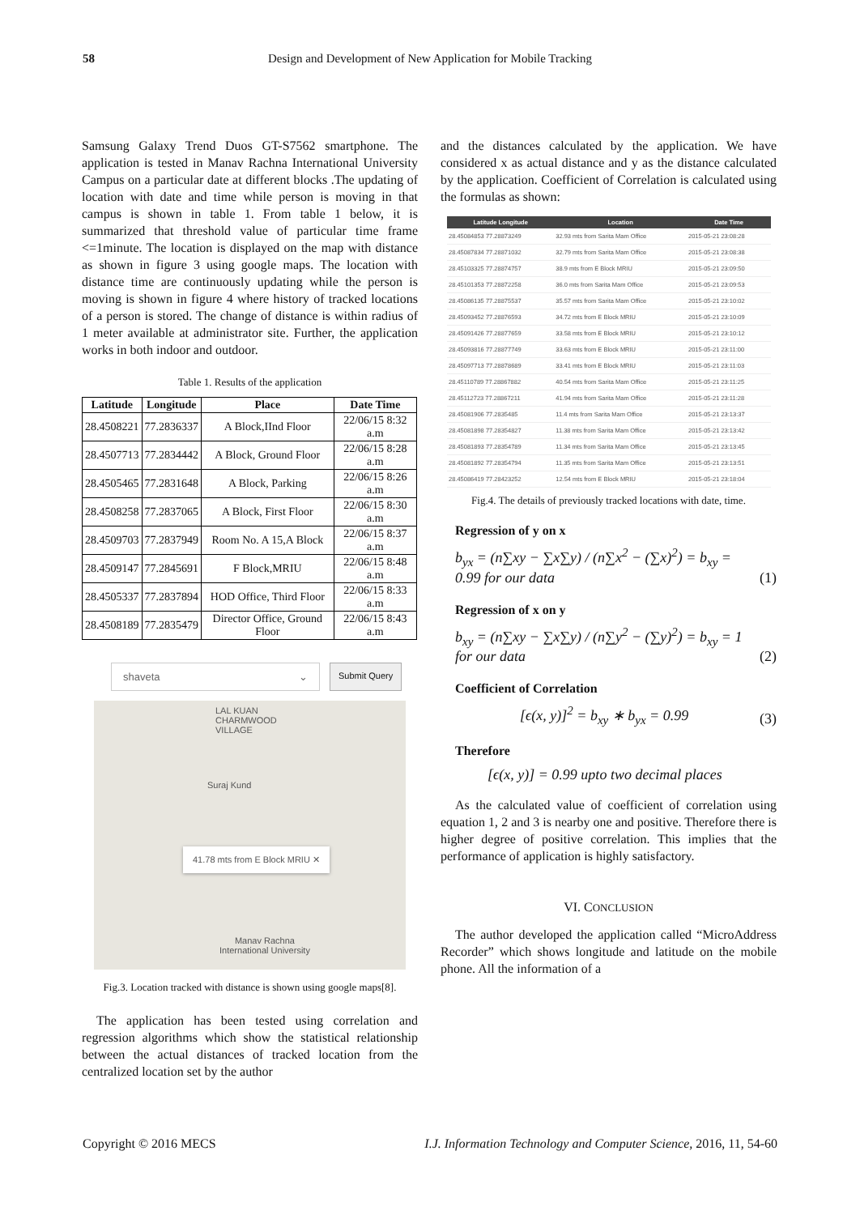58 Design and Development of New Application for Mobile Tracking
Samsung Galaxy Trend Duos GT-S7562 smartphone. The application is tested in Manav Rachna International University Campus on a particular date at different blocks .The updating of location with date and time while person is moving in that campus is shown in table 1. From table 1 below, it is summarized that threshold value of particular time frame <=1minute. The location is displayed on the map with distance as shown in figure 3 using google maps. The location with distance time are continuously updating while the person is moving is shown in figure 4 where history of tracked locations of a person is stored. The change of distance is within radius of 1 meter available at administrator site. Further, the application works in both indoor and outdoor.
Table 1. Results of the application
| Latitude | Longitude | Place | Date Time |
| --- | --- | --- | --- |
| 28.4508221 | 77.2836337 | A Block,IInd Floor | 22/06/15 8:32 a.m |
| 28.4507713 | 77.2834442 | A Block, Ground Floor | 22/06/15 8:28 a.m |
| 28.4505465 | 77.2831648 | A Block, Parking | 22/06/15 8:26 a.m |
| 28.4508258 | 77.2837065 | A Block, First Floor | 22/06/15 8:30 a.m |
| 28.4509703 | 77.2837949 | Room No. A 15,A Block | 22/06/15 8:37 a.m |
| 28.4509147 | 77.2845691 | F Block,MRIU | 22/06/15 8:48 a.m |
| 28.4505337 | 77.2837894 | HOD Office, Third Floor | 22/06/15 8:33 a.m |
| 28.4508189 | 77.2835479 | Director Office, Ground Floor | 22/06/15 8:43 a.m |
shaveta ⌄
Submit Query
LAL KUAN CHARMWOOD VILLAGE
Suraj Kund
41.78 mts from E Block MRIU ✕
Manav Rachna
International University
Fig.3. Location tracked with distance is shown using google maps[8].
The application has been tested using correlation and regression algorithms which show the statistical relationship between the actual distances of tracked location from the centralized location set by the author
and the distances calculated by the application. We have considered x as actual distance and y as the distance calculated by the application. Coefficient of Correlation is calculated using the formulas as shown:
| Latitude Longitude | Location | Date Time |
| --- | --- | --- |
| 28.45084853 77.28873249 | 32.93 mts from Sarita Mam Office | 2015-05-21 23:08:28 |
| 28.45087834 77.28871032 | 32.79 mts from Sarita Mam Office | 2015-05-21 23:08:38 |
| 28.45103325 77.28874757 | 38.9 mts from E Block MRIU | 2015-05-21 23:09:50 |
| 28.45101353 77.28872258 | 36.0 mts from Sarita Mam Office | 2015-05-21 23:09:53 |
| 28.45086135 77.28875537 | 35.57 mts from Sarita Mam Office | 2015-05-21 23:10:02 |
| 28.45093452 77.28876593 | 34.72 mts from E Block MRIU | 2015-05-21 23:10:09 |
| 28.45091426 77.28877659 | 33.58 mts from E Block MRIU | 2015-05-21 23:10:12 |
| 28.45093816 77.28877749 | 33.63 mts from E Block MRIU | 2015-05-21 23:11:00 |
| 28.45097713 77.28878689 | 33.41 mts from E Block MRIU | 2015-05-21 23:11:03 |
| 28.45110789 77.28867882 | 40.54 mts from Sarita Mam Office | 2015-05-21 23:11:25 |
| 28.45112723 77.28867211 | 41.94 mts from Sarita Mam Office | 2015-05-21 23:11:28 |
| 28.45081906 77.2835485 | 11.4 mts from Sarita Mam Office | 2015-05-21 23:13:37 |
| 28.45081898 77.28354827 | 11.38 mts from Sarita Mam Office | 2015-05-21 23:13:42 |
| 28.45081893 77.28354789 | 11.34 mts from Sarita Mam Office | 2015-05-21 23:13:45 |
| 28.45081892 77.28354794 | 11.35 mts from Sarita Mam Office | 2015-05-21 23:13:51 |
| 28.45086419 77.28423252 | 12.54 mts from E Block MRIU | 2015-05-21 23:18:04 |
Fig.4. The details of previously tracked locations with date, time.
Regression of y on x
b<sub>yx</sub> = (n∑xy − ∑x∑y) / (n∑x<sup>2</sup> − (∑x)<sup>2</sup>) = b<sub>xy</sub> = 0.99 for our data (1)
Regression of x on y
b<sub>xy</sub> = (n∑xy − ∑x∑y) / (n∑y<sup>2</sup> − (∑y)<sup>2</sup>) = b<sub>xy</sub> = 1 for our data (2)
Coefficient of Correlation
[ϵ(x, y)]<sup>2</sup> = b<sub>xy</sub> ∗ b<sub>yx</sub> = 0.99 (3)
Therefore
[ϵ(x, y)] = 0.99 upto two decimal places
As the calculated value of coefficient of correlation using equation 1, 2 and 3 is nearby one and positive. Therefore there is higher degree of positive correlation. This implies that the performance of application is highly satisfactory.
VI. CONCLUSION
The author developed the application called “MicroAddress Recorder” which shows longitude and latitude on the mobile phone. All the information of a
Copyright © 2016 MECS I.J. Information Technology and Computer Science, 2016, 11, 54-60